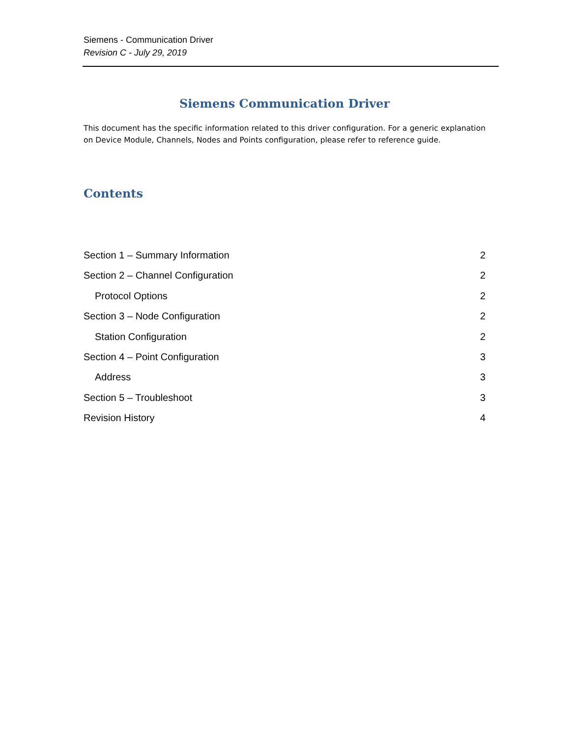Siemens - Communication Driver
Revision C - July 29, 2019
Siemens Communication Driver
This document has the specific information related to this driver configuration. For a generic explanation on Device Module, Channels, Nodes and Points configuration, please refer to reference guide.
Contents
Section 1 – Summary Information 2
Section 2 – Channel Configuration 2
Protocol Options 2
Section 3 – Node Configuration 2
Station Configuration 2
Section 4 – Point Configuration 3
Address 3
Section 5 – Troubleshoot 3
Revision History 4